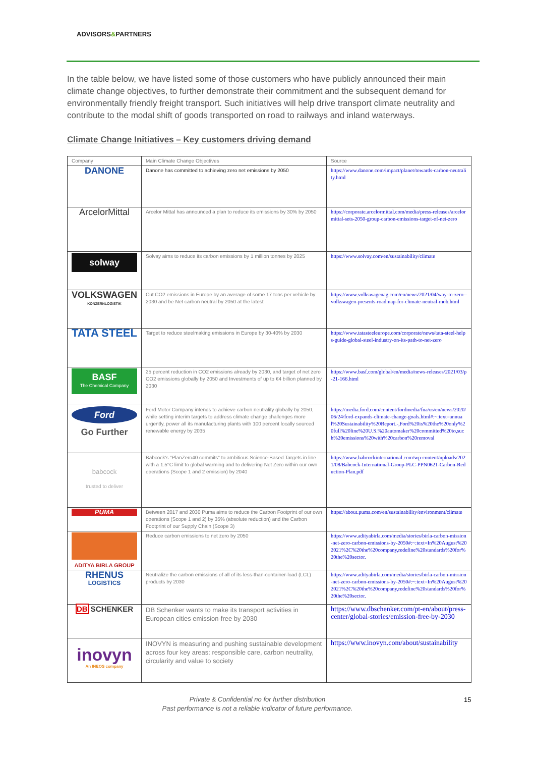ADVISORS&PARTNERS
In the table below, we have listed some of those customers who have publicly announced their main climate change objectives, to further demonstrate their commitment and the subsequent demand for environmentally friendly freight transport. Such initiatives will help drive transport climate neutrality and contribute to the modal shift of goods transported on road to railways and inland waterways.
Climate Change Initiatives – Key customers driving demand
| Company | Main Climate Change Objectives | Source |
| --- | --- | --- |
| DANONE | Danone has committed to achieving zero net emissions by 2050 | https://www.danone.com/impact/planet/towards-carbon-neutrality.html |
| ArcelorMittal | Arcelor Mittal has announced a plan to reduce its emissions by 30% by 2050 | https://corporate.arcelormittal.com/media/press-releases/arcelormittal-sets-2050-group-carbon-emissions-target-of-net-zero |
| solway | Solvay aims to reduce its carbon emissions by 1 million tonnes by 2025 | https://www.solvay.com/en/sustainability/climate |
| VOLKSWAGEN KONZERNLOGISTIK | Cut CO2 emissions in Europe by an average of some 17 tons per vehicle by 2030 and be Net carbon neutral by 2050 at the latest | https://www.volkswagenag.com/en/news/2021/04/way-to-zero--volkswagen-presents-roadmap-for-climate-neutral-mob.html |
| TATA STEEL | Target to reduce steelmaking emissions in Europe by 30-40% by 2030 | https://www.tatasteeleurope.com/corporate/news/tata-steel-helps-guide-global-steel-industry-on-its-path-to-net-zero |
| BASF The Chemical Company | 25 percent reduction in CO2 emissions already by 2030, and target of net zero CO2 emissions globally by 2050 and Investments of up to €4 billion planned by 2030 | https://www.basf.com/global/en/media/news-releases/2021/03/p-21-166.html |
| Ford Go Further | Ford Motor Company intends to achieve carbon neutrality globally by 2050, while setting interim targets to address climate change challenges more urgently, power all its manufacturing plants with 100 percent locally sourced renewable energy by 2035 | https://media.ford.com/content/fordmedia/fna/us/en/news/2020/06/24/ford-expands-climate-change-goals.html#:~:text=annual%20Sustainability%20Report.-,Ford%20is%20the%20only%20full%20line%20U.S.%20automaker%20committed%20to,such%20emissions%20with%20carbon%20removal |
| babcock trusted to deliver | Babcock's "PlanZero40 commits" to ambitious Science-Based Targets in line with a 1.5°C limit to global warming and to delivering Net Zero within our own operations (Scope 1 and 2 emission) by 2040 | https://www.babcockinternational.com/wp-content/uploads/2021/08/Babcock-International-Group-PLC-PPN0621-Carbon-Reduction-Plan.pdf |
| PUMA | Between 2017 and 2030 Puma aims to reduce the Carbon Footprint of our own operations (Scope 1 and 2) by 35% (absolute reduction) and the Carbon Footprint of our Supply Chain (Scope 3) | https://about.puma.com/en/sustainability/environment/climate |
| ADITYA BIRLA GROUP | Reduce carbon emissions to net zero by 2050 | https://www.adityabirla.com/media/stories/birla-carbon-mission-net-zero-carbon-emissions-by-2050#:~:text=In%20August%202021%2C%20the%20company,redefine%20standards%20for%20the%20sector. |
| RHENUS LOGISTICS | Neutralize the carbon emissions of all of its less-than-container-load (LCL) products by 2030 | https://www.adityabirla.com/media/stories/birla-carbon-mission-net-zero-carbon-emissions-by-2050#:~:text=In%20August%202021%2C%20the%20company,redefine%20standards%20for%20the%20sector. |
| DB SCHENKER | DB Schenker wants to make its transport activities in European cities emission-free by 2030 | https://www.dbschenker.com/pt-en/about/press-center/global-stories/emission-free-by-2030 |
| inovyn An INEOS company | INOVYN is measuring and pushing sustainable development across four key areas: responsible care, carbon neutrality, circularity and value to society | https://www.inovyn.com/about/sustainability |
Private & Confidential no for further distribution
Past performance is not a reliable indicator of future performance.
15